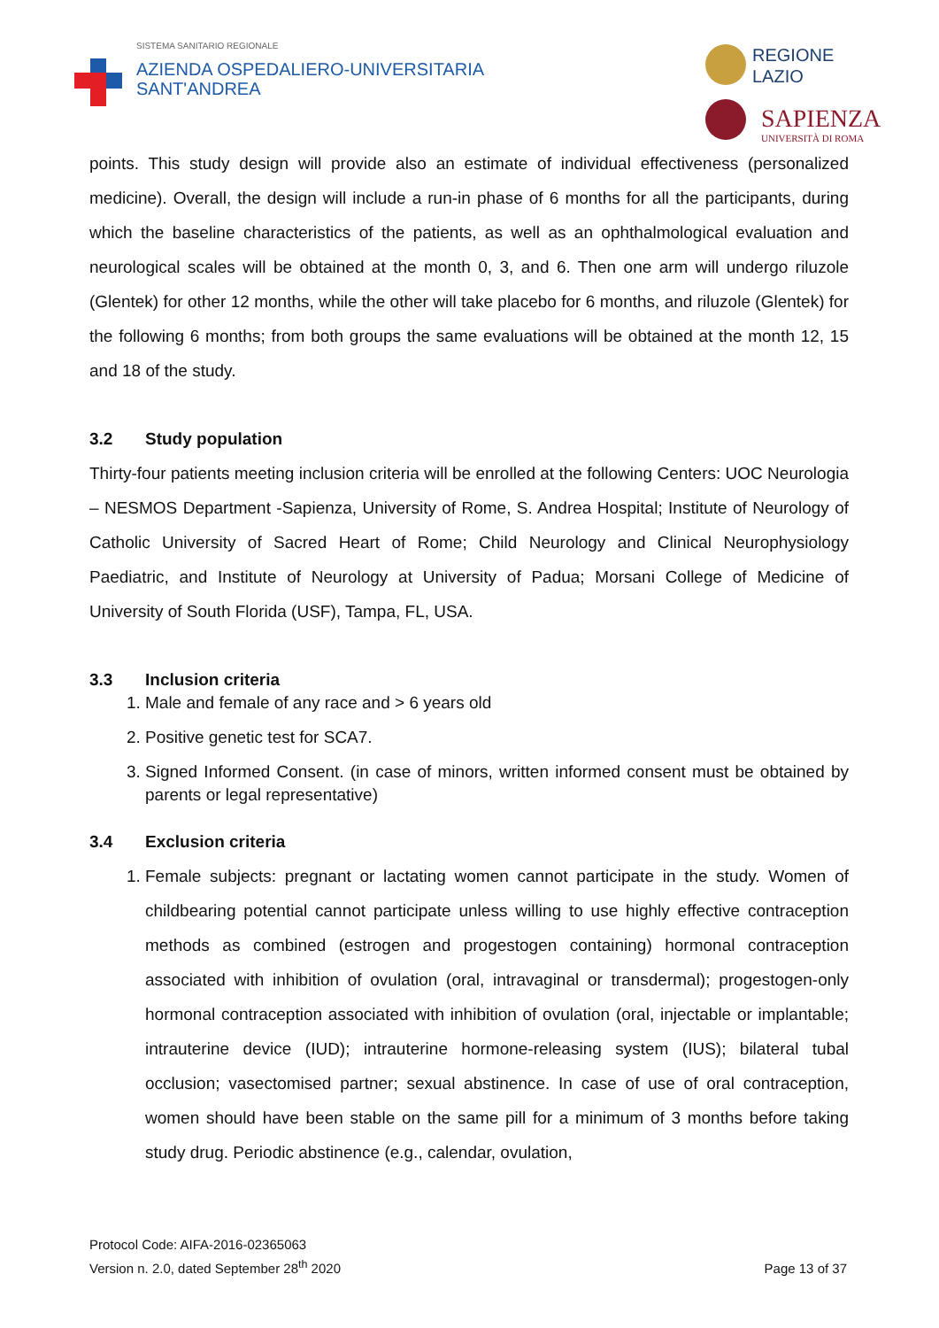SISTEMA SANITARIO REGIONALE
AZIENDA OSPEDALIERO-UNIVERSITARIA
SANT'ANDREA
REGIONE
LAZIO
SAPIENZA
UNIVERSITÀ DI ROMA
points. This study design will provide also an estimate of individual effectiveness (personalized medicine). Overall, the design will include a run-in phase of 6 months for all the participants, during which the baseline characteristics of the patients, as well as an ophthalmological evaluation and neurological scales will be obtained at the month 0, 3, and 6. Then one arm will undergo riluzole (Glentek) for other 12 months, while the other will take placebo for 6 months, and riluzole (Glentek) for the following 6 months; from both groups the same evaluations will be obtained at the month 12, 15 and 18 of the study.
3.2 Study population
Thirty-four patients meeting inclusion criteria will be enrolled at the following Centers: UOC Neurologia – NESMOS Department -Sapienza, University of Rome, S. Andrea Hospital; Institute of Neurology of Catholic University of Sacred Heart of Rome; Child Neurology and Clinical Neurophysiology Paediatric, and Institute of Neurology at University of Padua; Morsani College of Medicine of University of South Florida (USF), Tampa, FL, USA.
3.3 Inclusion criteria
1. Male and female of any race and > 6 years old
2. Positive genetic test for SCA7.
3. Signed Informed Consent. (in case of minors, written informed consent must be obtained by parents or legal representative)
3.4 Exclusion criteria
1. Female subjects: pregnant or lactating women cannot participate in the study. Women of childbearing potential cannot participate unless willing to use highly effective contraception methods as combined (estrogen and progestogen containing) hormonal contraception associated with inhibition of ovulation (oral, intravaginal or transdermal); progestogen-only hormonal contraception associated with inhibition of ovulation (oral, injectable or implantable; intrauterine device (IUD); intrauterine hormone-releasing system (IUS); bilateral tubal occlusion; vasectomised partner; sexual abstinence. In case of use of oral contraception, women should have been stable on the same pill for a minimum of 3 months before taking study drug. Periodic abstinence (e.g., calendar, ovulation,
Protocol Code: AIFA-2016-02365063
Version n. 2.0, dated September 28<sup>th</sup> 2020
Page 13 of 37